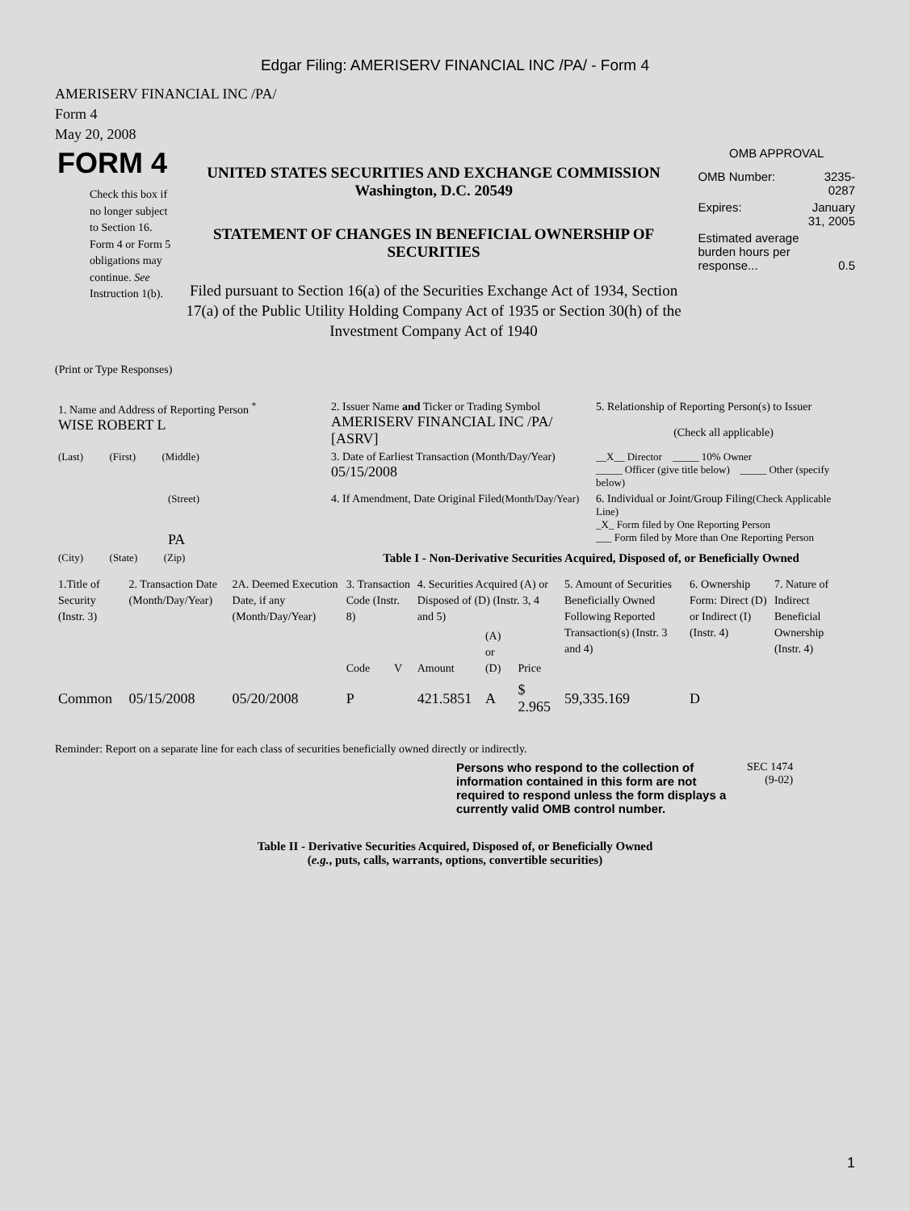Edgar Filing: AMERISERV FINANCIAL INC /PA/ - Form 4
AMERISERV FINANCIAL INC /PA/
Form 4
May 20, 2008
FORM 4
Check this box if no longer subject to Section 16. Form 4 or Form 5 obligations may continue. See Instruction 1(b).
UNITED STATES SECURITIES AND EXCHANGE COMMISSION
Washington, D.C. 20549
STATEMENT OF CHANGES IN BENEFICIAL OWNERSHIP OF SECURITIES
Filed pursuant to Section 16(a) of the Securities Exchange Act of 1934, Section 17(a) of the Public Utility Holding Company Act of 1935 or Section 30(h) of the Investment Company Act of 1940
OMB APPROVAL
| OMB Number: | 3235-0287 |
| Expires: | January 31, 2005 |
| Estimated average burden hours per response... | 0.5 |
(Print or Type Responses)
| 1. Name and Address of Reporting Person <sup>*</sup> WISE ROBERT L | 2. Issuer Name and Ticker or Trading Symbol AMERISERV FINANCIAL INC /PA/ [ASRV] | 5. Relationship of Reporting Person(s) to Issuer (Check all applicable) |
| (Last) (First) (Middle) | 3. Date of Earliest Transaction (Month/Day/Year) 05/15/2008 | __X__ Director _____ 10% Owner _____ Officer (give title below) _____ Other (specify below) |
| (Street) PA | 4. If Amendment, Date Original Filed (Month/Day/Year) | 6. Individual or Joint/Group Filing (Check Applicable Line) _X_ Form filed by One Reporting Person ___ Form filed by More than One Reporting Person |
| (City) (State) (Zip) | Table I - Non-Derivative Securities Acquired, Disposed of, or Beneficially Owned | |
| 1.Title of Security (Instr. 3) | 2. Transaction Date (Month/Day/Year) | 2A. Deemed Execution Date, if any (Month/Day/Year) | 3. Transaction Code (Instr. 8) | | 4. Securities Acquired (A) or Disposed of (D) (Instr. 3, 4 and 5) | | | 5. Amount of Securities Beneficially Owned Following Reported Transaction(s) (Instr. 3 and 4) | 6. Ownership Form: Direct (D) or Indirect (I) (Instr. 4) | 7. Nature of Indirect Beneficial Ownership (Instr. 4) |
| --- | --- | --- | --- | --- | --- | --- | --- | --- | --- | --- |
| | | | Code | V | Amount | (A) or (D) | Price | | | |
| Common | 05/15/2008 | 05/20/2008 | P | | 421.5851 | A | $ 2.965 | 59,335.169 | D | |
Reminder: Report on a separate line for each class of securities beneficially owned directly or indirectly.
Persons who respond to the collection of information contained in this form are not required to respond unless the form displays a currently valid OMB control number.
SEC 1474
(9-02)
Table II - Derivative Securities Acquired, Disposed of, or Beneficially Owned
(e.g., puts, calls, warrants, options, convertible securities)
1